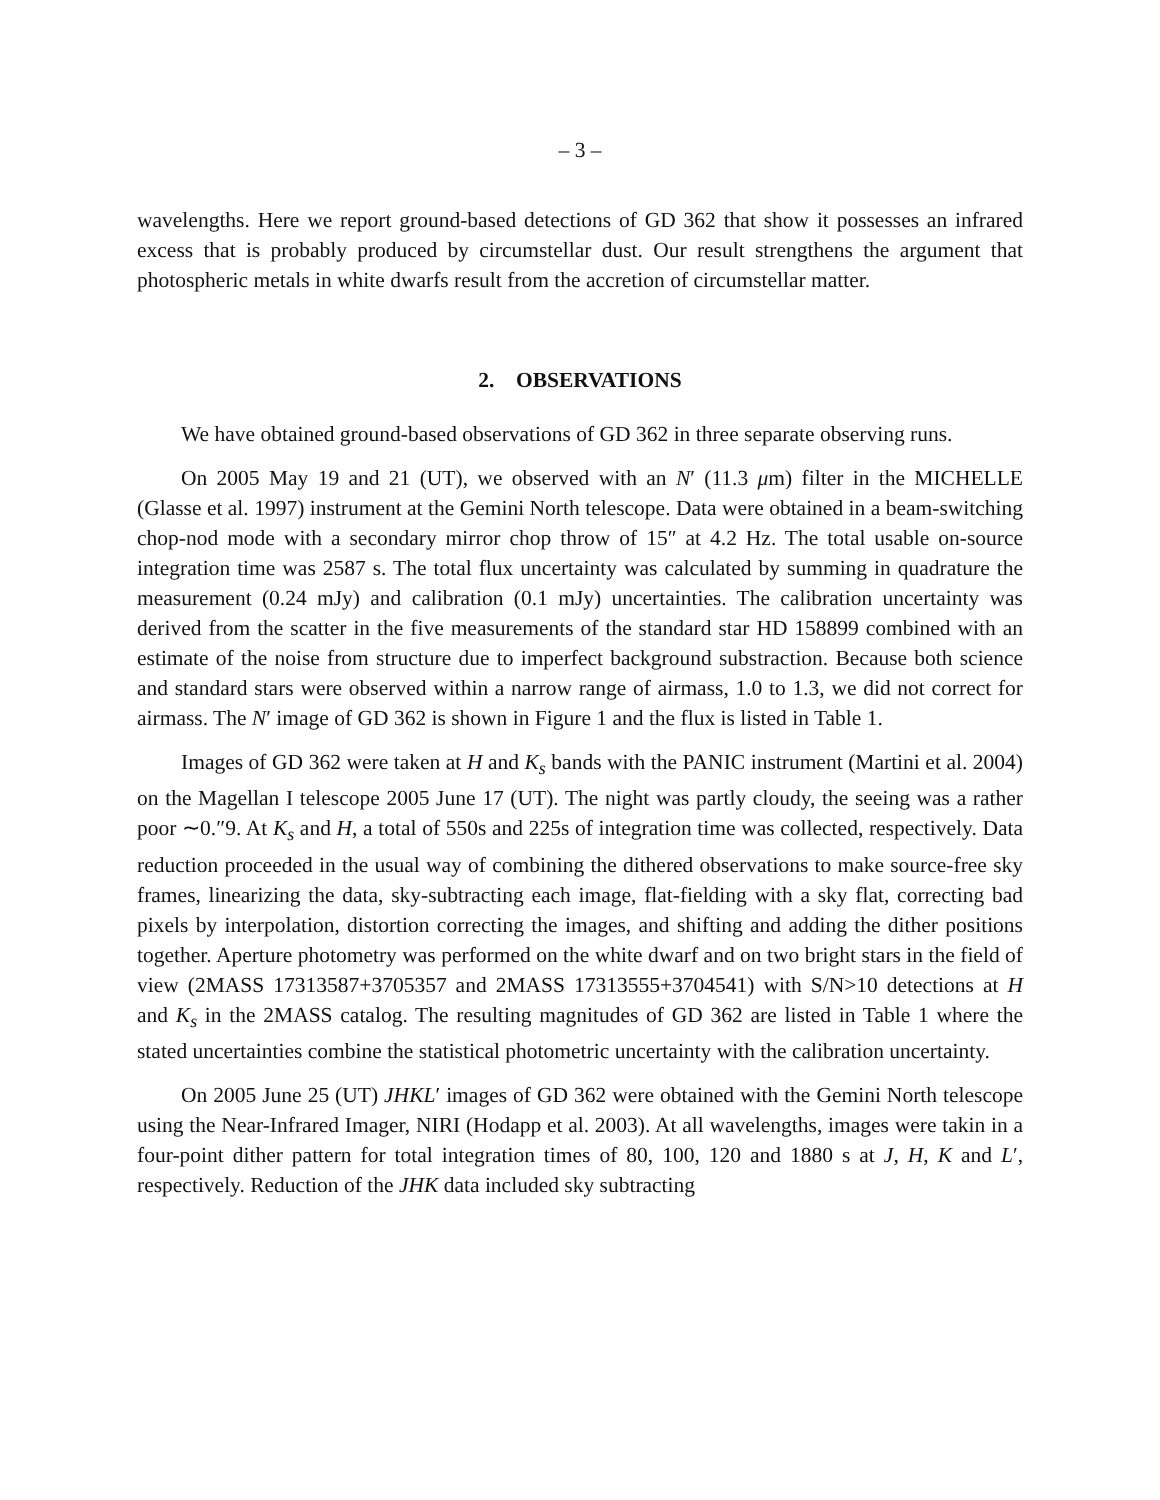– 3 –
wavelengths. Here we report ground-based detections of GD 362 that show it possesses an infrared excess that is probably produced by circumstellar dust. Our result strengthens the argument that photospheric metals in white dwarfs result from the accretion of circumstellar matter.
2. OBSERVATIONS
We have obtained ground-based observations of GD 362 in three separate observing runs.
On 2005 May 19 and 21 (UT), we observed with an N′ (11.3 μm) filter in the MICHELLE (Glasse et al. 1997) instrument at the Gemini North telescope. Data were obtained in a beam-switching chop-nod mode with a secondary mirror chop throw of 15″ at 4.2 Hz. The total usable on-source integration time was 2587 s. The total flux uncertainty was calculated by summing in quadrature the measurement (0.24 mJy) and calibration (0.1 mJy) uncertainties. The calibration uncertainty was derived from the scatter in the five measurements of the standard star HD 158899 combined with an estimate of the noise from structure due to imperfect background substraction. Because both science and standard stars were observed within a narrow range of airmass, 1.0 to 1.3, we did not correct for airmass. The N′ image of GD 362 is shown in Figure 1 and the flux is listed in Table 1.
Images of GD 362 were taken at H and K<sub>s</sub> bands with the PANIC instrument (Martini et al. 2004) on the Magellan I telescope 2005 June 17 (UT). The night was partly cloudy, the seeing was a rather poor ∼0.″9. At K<sub>s</sub> and H, a total of 550s and 225s of integration time was collected, respectively. Data reduction proceeded in the usual way of combining the dithered observations to make source-free sky frames, linearizing the data, sky-subtracting each image, flat-fielding with a sky flat, correcting bad pixels by interpolation, distortion correcting the images, and shifting and adding the dither positions together. Aperture photometry was performed on the white dwarf and on two bright stars in the field of view (2MASS 17313587+3705357 and 2MASS 17313555+3704541) with S/N>10 detections at H and K<sub>s</sub> in the 2MASS catalog. The resulting magnitudes of GD 362 are listed in Table 1 where the stated uncertainties combine the statistical photometric uncertainty with the calibration uncertainty.
On 2005 June 25 (UT) JHKL′ images of GD 362 were obtained with the Gemini North telescope using the Near-Infrared Imager, NIRI (Hodapp et al. 2003). At all wavelengths, images were takin in a four-point dither pattern for total integration times of 80, 100, 120 and 1880 s at J, H, K and L′, respectively. Reduction of the JHK data included sky subtracting